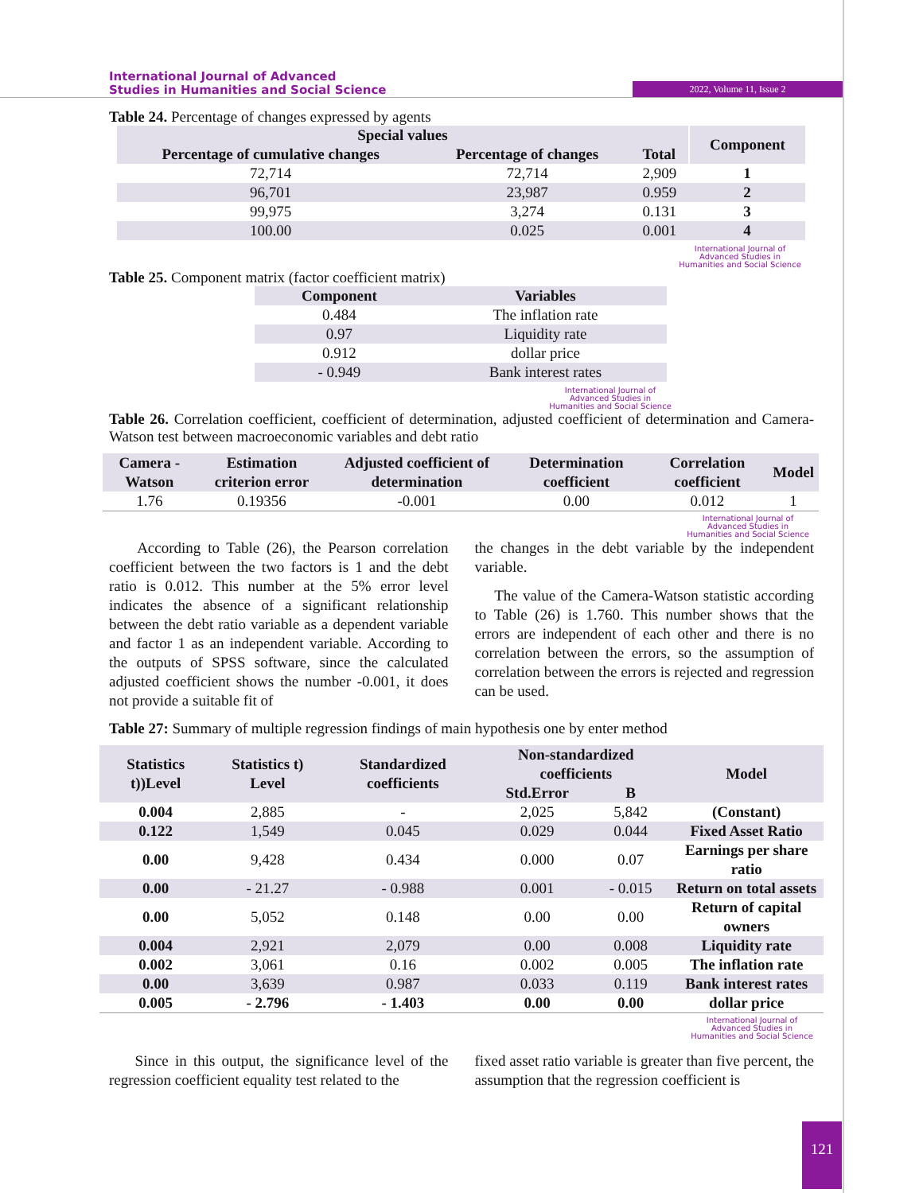International Journal of Advanced
Studies in Humanities and Social Science
2022, Volume 11, Issue 2
Table 24. Percentage of changes expressed by agents
| Special values | | | Component |
| --- | --- | --- | --- |
| Percentage of cumulative changes | Percentage of changes | Total | |
| 72,714 | 72,714 | 2,909 | 1 |
| 96,701 | 23,987 | 0.959 | 2 |
| 99,975 | 3,274 | 0.131 | 3 |
| 100.00 | 0.025 | 0.001 | 4 |
International Journal of
Advanced Studies in
Humanities and Social Science
Table 25. Component matrix (factor coefficient matrix)
| Component | Variables |
| --- | --- |
| 0.484 | The inflation rate |
| 0.97 | Liquidity rate |
| 0.912 | dollar price |
| - 0.949 | Bank interest rates |
International Journal of
Advanced Studies in
Humanities and Social Science
Table 26. Correlation coefficient, coefficient of determination, adjusted coefficient of determination and Camera-Watson test between macroeconomic variables and debt ratio
| Camera - Watson | Estimation criterion error | Adjusted coefficient of determination | Determination coefficient | Correlation coefficient | Model |
| --- | --- | --- | --- | --- | --- |
| 1.76 | 0.19356 | -0.001 | 0.00 | 0.012 | 1 |
International Journal of
Advanced Studies in
Humanities and Social Science
According to Table (26), the Pearson correlation coefficient between the two factors is 1 and the debt ratio is 0.012. This number at the 5% error level indicates the absence of a significant relationship between the debt ratio variable as a dependent variable and factor 1 as an independent variable. According to the outputs of SPSS software, since the calculated adjusted coefficient shows the number -0.001, it does not provide a suitable fit of
the changes in the debt variable by the independent variable.
The value of the Camera-Watson statistic according to Table (26) is 1.760. This number shows that the errors are independent of each other and there is no correlation between the errors, so the assumption of correlation between the errors is rejected and regression can be used.
Table 27: Summary of multiple regression findings of main hypothesis one by enter method
| Statistics t))Level | Statistics t) Level | Standardized coefficients | Non-standardized coefficients | | Model |
| --- | --- | --- | --- | --- | --- |
| | | | Std.Error | B | |
| 0.004 | 2,885 | - | 2,025 | 5,842 | (Constant) |
| 0.122 | 1,549 | 0.045 | 0.029 | 0.044 | Fixed Asset Ratio |
| 0.00 | 9,428 | 0.434 | 0.000 | 0.07 | Earnings per share ratio |
| 0.00 | - 21.27 | - 0.988 | 0.001 | - 0.015 | Return on total assets |
| 0.00 | 5,052 | 0.148 | 0.00 | 0.00 | Return of capital owners |
| 0.004 | 2,921 | 2,079 | 0.00 | 0.008 | Liquidity rate |
| 0.002 | 3,061 | 0.16 | 0.002 | 0.005 | The inflation rate |
| 0.00 | 3,639 | 0.987 | 0.033 | 0.119 | Bank interest rates |
| 0.005 | - 2.796 | - 1.403 | 0.00 | 0.00 | dollar price |
International Journal of
Advanced Studies in
Humanities and Social Science
Since in this output, the significance level of the regression coefficient equality test related to the
fixed asset ratio variable is greater than five percent, the assumption that the regression coefficient is
121